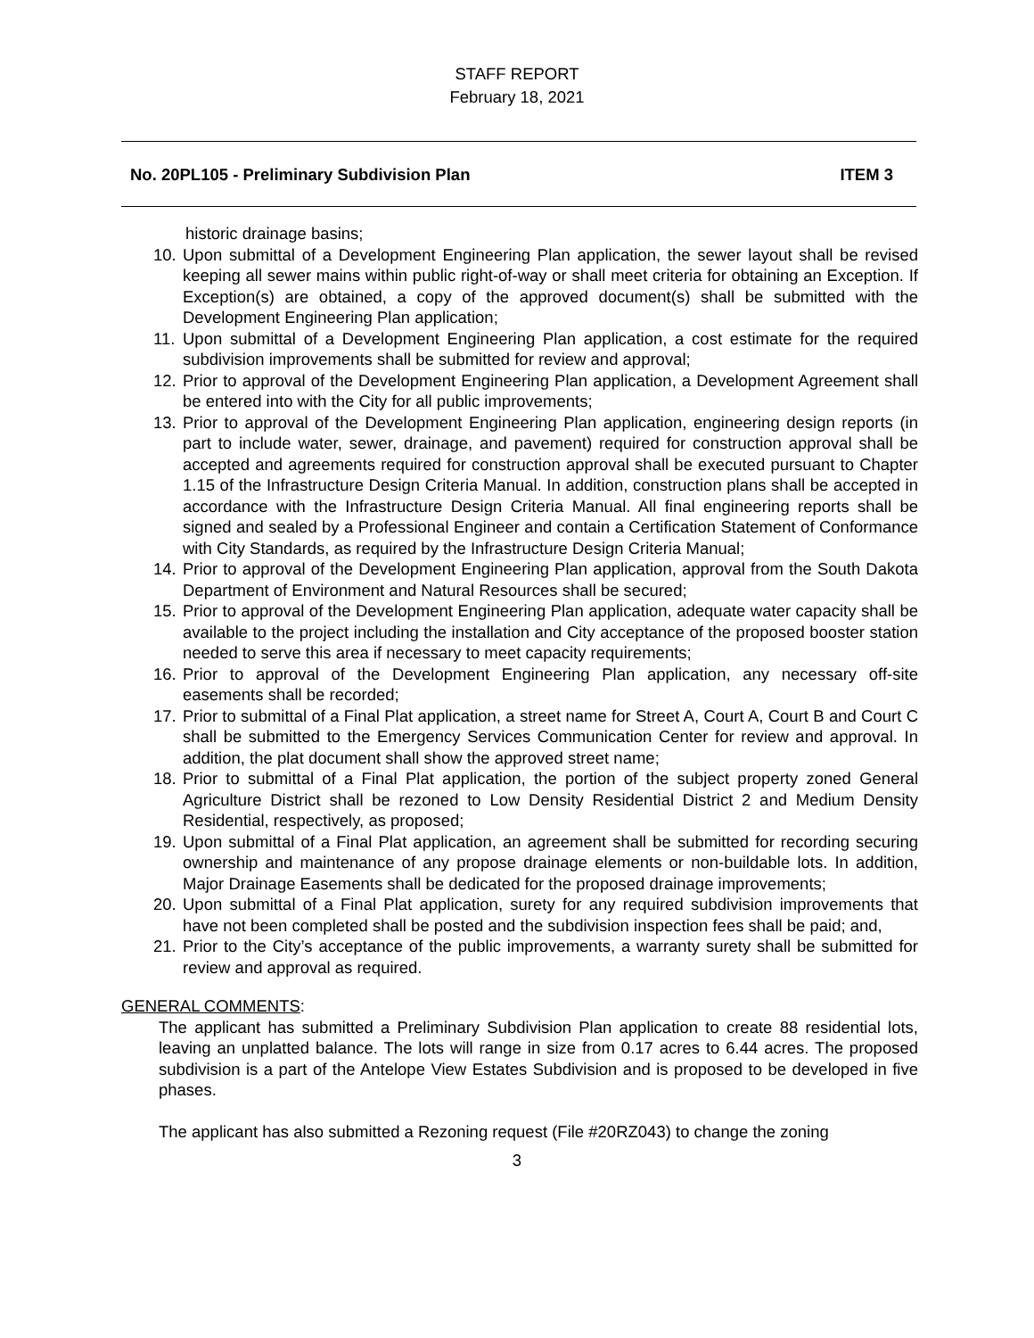STAFF REPORT
February 18, 2021
No. 20PL105 - Preliminary Subdivision Plan ITEM 3
historic drainage basins;
10. Upon submittal of a Development Engineering Plan application, the sewer layout shall be revised keeping all sewer mains within public right-of-way or shall meet criteria for obtaining an Exception. If Exception(s) are obtained, a copy of the approved document(s) shall be submitted with the Development Engineering Plan application;
11. Upon submittal of a Development Engineering Plan application, a cost estimate for the required subdivision improvements shall be submitted for review and approval;
12. Prior to approval of the Development Engineering Plan application, a Development Agreement shall be entered into with the City for all public improvements;
13. Prior to approval of the Development Engineering Plan application, engineering design reports (in part to include water, sewer, drainage, and pavement) required for construction approval shall be accepted and agreements required for construction approval shall be executed pursuant to Chapter 1.15 of the Infrastructure Design Criteria Manual. In addition, construction plans shall be accepted in accordance with the Infrastructure Design Criteria Manual. All final engineering reports shall be signed and sealed by a Professional Engineer and contain a Certification Statement of Conformance with City Standards, as required by the Infrastructure Design Criteria Manual;
14. Prior to approval of the Development Engineering Plan application, approval from the South Dakota Department of Environment and Natural Resources shall be secured;
15. Prior to approval of the Development Engineering Plan application, adequate water capacity shall be available to the project including the installation and City acceptance of the proposed booster station needed to serve this area if necessary to meet capacity requirements;
16. Prior to approval of the Development Engineering Plan application, any necessary off-site easements shall be recorded;
17. Prior to submittal of a Final Plat application, a street name for Street A, Court A, Court B and Court C shall be submitted to the Emergency Services Communication Center for review and approval. In addition, the plat document shall show the approved street name;
18. Prior to submittal of a Final Plat application, the portion of the subject property zoned General Agriculture District shall be rezoned to Low Density Residential District 2 and Medium Density Residential, respectively, as proposed;
19. Upon submittal of a Final Plat application, an agreement shall be submitted for recording securing ownership and maintenance of any propose drainage elements or non-buildable lots. In addition, Major Drainage Easements shall be dedicated for the proposed drainage improvements;
20. Upon submittal of a Final Plat application, surety for any required subdivision improvements that have not been completed shall be posted and the subdivision inspection fees shall be paid; and,
21. Prior to the City’s acceptance of the public improvements, a warranty surety shall be submitted for review and approval as required.
GENERAL COMMENTS:
The applicant has submitted a Preliminary Subdivision Plan application to create 88 residential lots, leaving an unplatted balance. The lots will range in size from 0.17 acres to 6.44 acres. The proposed subdivision is a part of the Antelope View Estates Subdivision and is proposed to be developed in five phases.
The applicant has also submitted a Rezoning request (File #20RZ043) to change the zoning
3